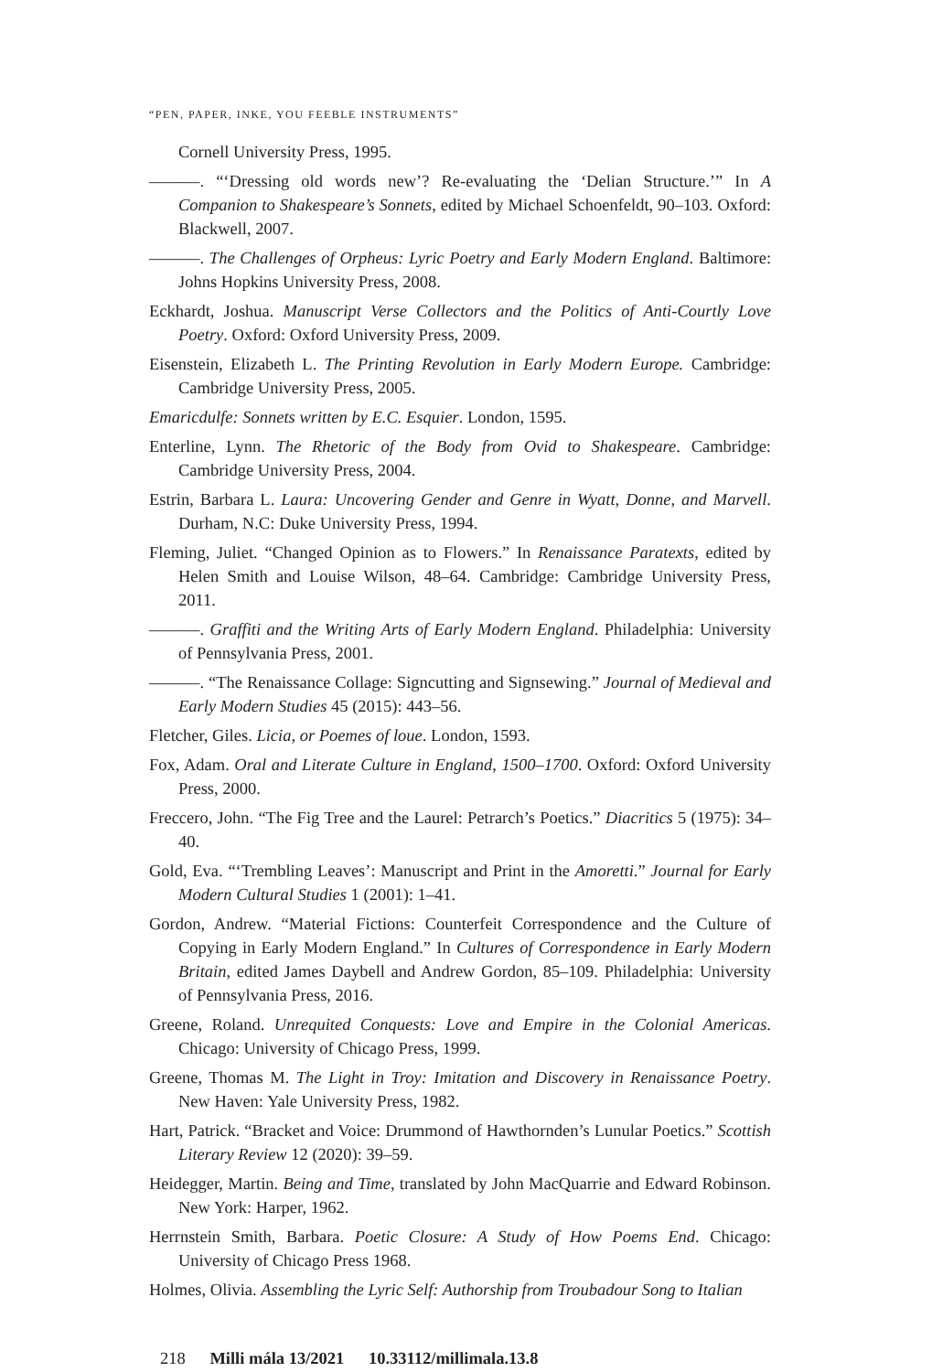“PEN, PAPER, INKE, YOU FEEBLE INSTRUMENTS”
Cornell University Press, 1995.
———. “‘Dressing old words new’? Re-evaluating the ‘Delian Structure.’” In A Companion to Shakespeare’s Sonnets, edited by Michael Schoenfeldt, 90–103. Oxford: Blackwell, 2007.
———. The Challenges of Orpheus: Lyric Poetry and Early Modern England. Baltimore: Johns Hopkins University Press, 2008.
Eckhardt, Joshua. Manuscript Verse Collectors and the Politics of Anti-Courtly Love Poetry. Oxford: Oxford University Press, 2009.
Eisenstein, Elizabeth L. The Printing Revolution in Early Modern Europe. Cambridge: Cambridge University Press, 2005.
Emaricdulfe: Sonnets written by E.C. Esquier. London, 1595.
Enterline, Lynn. The Rhetoric of the Body from Ovid to Shakespeare. Cambridge: Cambridge University Press, 2004.
Estrin, Barbara L. Laura: Uncovering Gender and Genre in Wyatt, Donne, and Marvell. Durham, N.C: Duke University Press, 1994.
Fleming, Juliet. “Changed Opinion as to Flowers.” In Renaissance Paratexts, edited by Helen Smith and Louise Wilson, 48–64. Cambridge: Cambridge University Press, 2011.
———. Graffiti and the Writing Arts of Early Modern England. Philadelphia: University of Pennsylvania Press, 2001.
———. “The Renaissance Collage: Signcutting and Signsewing.” Journal of Medieval and Early Modern Studies 45 (2015): 443–56.
Fletcher, Giles. Licia, or Poemes of loue. London, 1593.
Fox, Adam. Oral and Literate Culture in England, 1500–1700. Oxford: Oxford University Press, 2000.
Freccero, John. “The Fig Tree and the Laurel: Petrarch’s Poetics.” Diacritics 5 (1975): 34–40.
Gold, Eva. “‘Trembling Leaves’: Manuscript and Print in the Amoretti.” Journal for Early Modern Cultural Studies 1 (2001): 1–41.
Gordon, Andrew. “Material Fictions: Counterfeit Correspondence and the Culture of Copying in Early Modern England.” In Cultures of Correspondence in Early Modern Britain, edited James Daybell and Andrew Gordon, 85–109. Philadelphia: University of Pennsylvania Press, 2016.
Greene, Roland. Unrequited Conquests: Love and Empire in the Colonial Americas. Chicago: University of Chicago Press, 1999.
Greene, Thomas M. The Light in Troy: Imitation and Discovery in Renaissance Poetry. New Haven: Yale University Press, 1982.
Hart, Patrick. “Bracket and Voice: Drummond of Hawthornden’s Lunular Poetics.” Scottish Literary Review 12 (2020): 39–59.
Heidegger, Martin. Being and Time, translated by John MacQuarrie and Edward Robinson. New York: Harper, 1962.
Herrnstein Smith, Barbara. Poetic Closure: A Study of How Poems End. Chicago: University of Chicago Press 1968.
Holmes, Olivia. Assembling the Lyric Self: Authorship from Troubadour Song to Italian
218 Milli mála 13/2021 10.33112/millimala.13.8